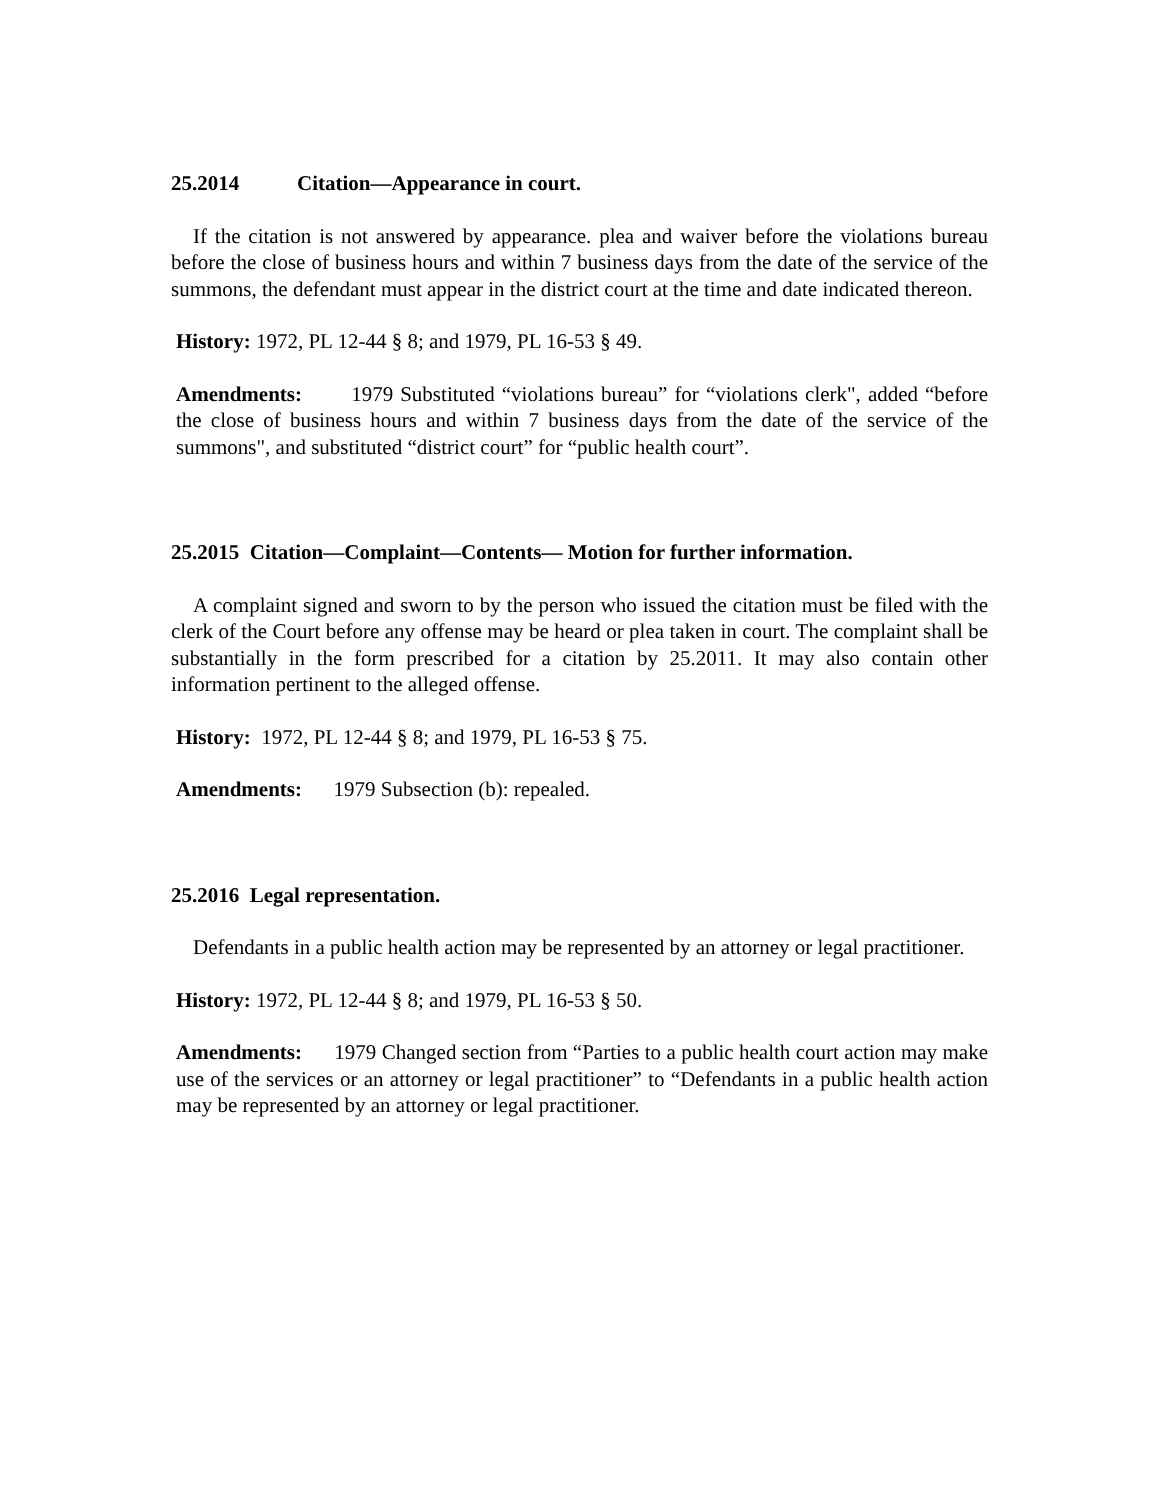25.2014 Citation—Appearance in court.
If the citation is not answered by appearance. plea and waiver before the violations bureau before the close of business hours and within 7 business days from the date of the service of the summons, the defendant must appear in the district court at the time and date indicated thereon.
History: 1972, PL 12-44 § 8; and 1979, PL 16-53 § 49.
Amendments: 1979 Substituted “violations bureau” for “violations clerk", added “before the close of business hours and within 7 business days from the date of the service of the summons", and substituted “district court” for “public health court”.
25.2015 Citation—Complaint—Contents— Motion for further information.
A complaint signed and sworn to by the person who issued the citation must be filed with the clerk of the Court before any offense may be heard or plea taken in court. The complaint shall be substantially in the form prescribed for a citation by 25.2011. It may also contain other information pertinent to the alleged offense.
History: 1972, PL 12-44 § 8; and 1979, PL 16-53 § 75.
Amendments: 1979 Subsection (b): repealed.
25.2016 Legal representation.
Defendants in a public health action may be represented by an attorney or legal practitioner.
History: 1972, PL 12-44 § 8; and 1979, PL 16-53 § 50.
Amendments: 1979 Changed section from “Parties to a public health court action may make use of the services or an attorney or legal practitioner” to “Defendants in a public health action may be represented by an attorney or legal practitioner.